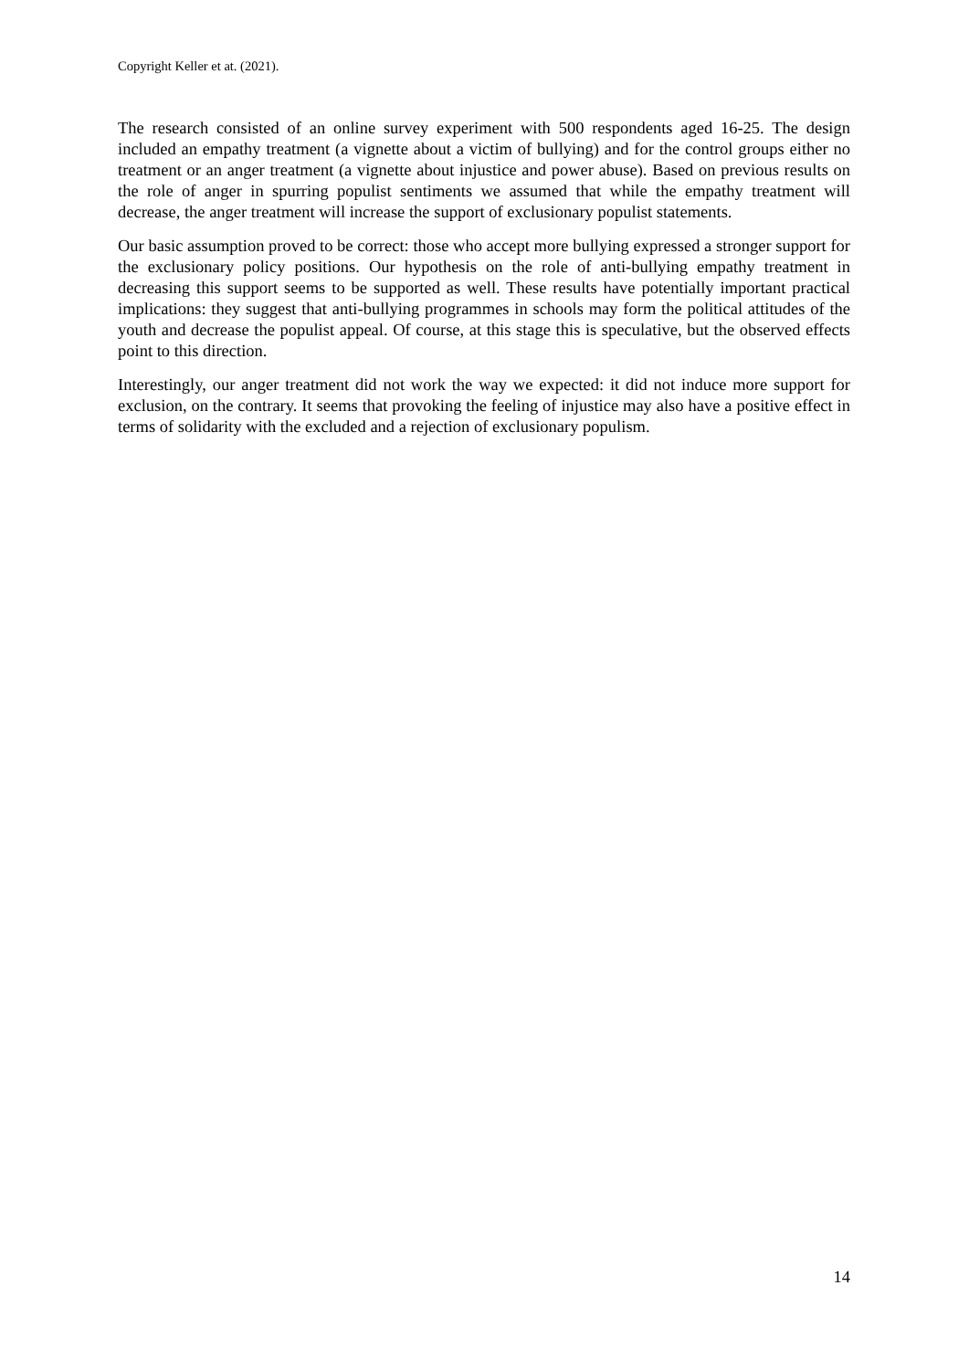Copyright Keller et at. (2021).
The research consisted of an online survey experiment with 500 respondents aged 16-25. The design included an empathy treatment (a vignette about a victim of bullying) and for the control groups either no treatment or an anger treatment (a vignette about injustice and power abuse). Based on previous results on the role of anger in spurring populist sentiments we assumed that while the empathy treatment will decrease, the anger treatment will increase the support of exclusionary populist statements.
Our basic assumption proved to be correct: those who accept more bullying expressed a stronger support for the exclusionary policy positions. Our hypothesis on the role of anti-bullying empathy treatment in decreasing this support seems to be supported as well. These results have potentially important practical implications: they suggest that anti-bullying programmes in schools may form the political attitudes of the youth and decrease the populist appeal. Of course, at this stage this is speculative, but the observed effects point to this direction.
Interestingly, our anger treatment did not work the way we expected: it did not induce more support for exclusion, on the contrary. It seems that provoking the feeling of injustice may also have a positive effect in terms of solidarity with the excluded and a rejection of exclusionary populism.
14